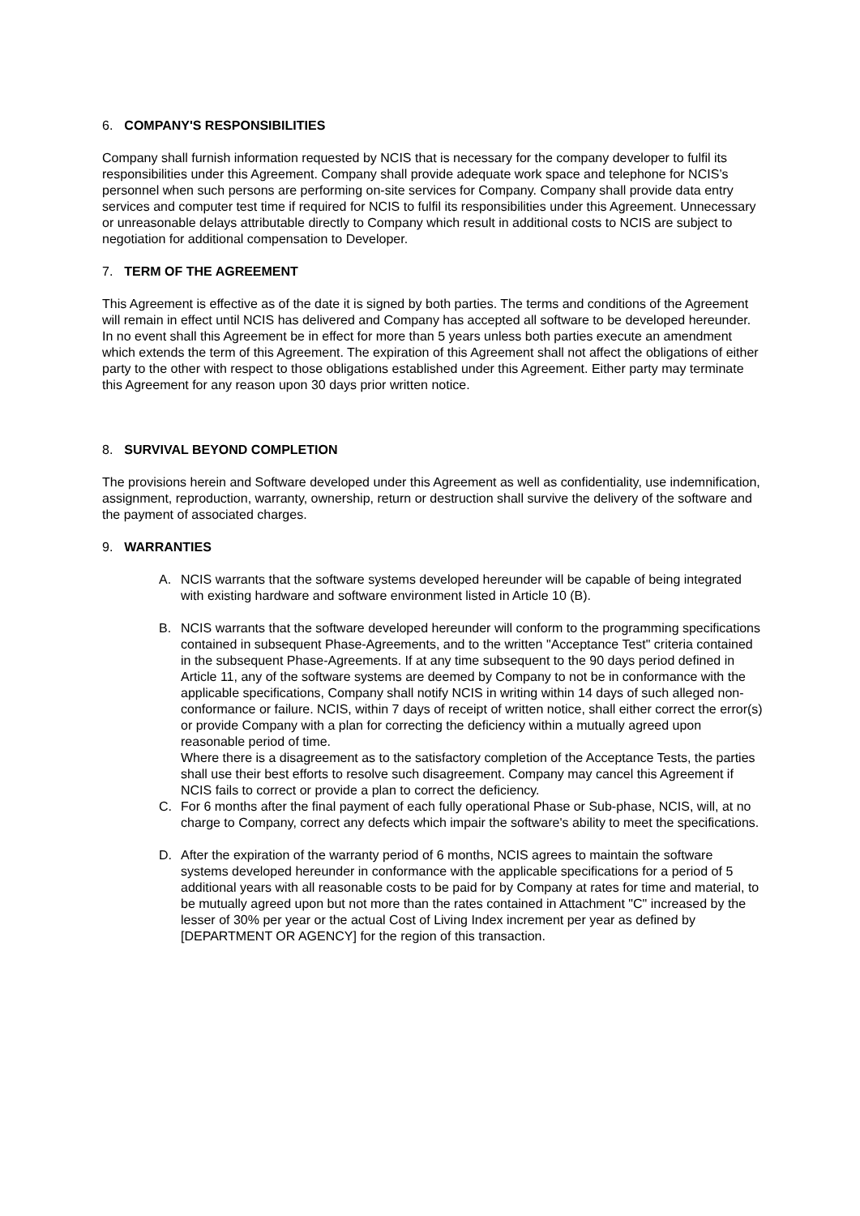6. COMPANY'S RESPONSIBILITIES
Company shall furnish information requested by NCIS that is necessary for the company developer to fulfil its responsibilities under this Agreement. Company shall provide adequate work space and telephone for NCIS’s personnel when such persons are performing on-site services for Company. Company shall provide data entry services and computer test time if required for NCIS to fulfil its responsibilities under this Agreement. Unnecessary or unreasonable delays attributable directly to Company which result in additional costs to NCIS are subject to negotiation for additional compensation to Developer.
7. TERM OF THE AGREEMENT
This Agreement is effective as of the date it is signed by both parties. The terms and conditions of the Agreement will remain in effect until NCIS has delivered and Company has accepted all software to be developed hereunder. In no event shall this Agreement be in effect for more than 5 years unless both parties execute an amendment which extends the term of this Agreement. The expiration of this Agreement shall not affect the obligations of either party to the other with respect to those obligations established under this Agreement. Either party may terminate this Agreement for any reason upon 30 days prior written notice.
8. SURVIVAL BEYOND COMPLETION
The provisions herein and Software developed under this Agreement as well as confidentiality, use indemnification, assignment, reproduction, warranty, ownership, return or destruction shall survive the delivery of the software and the payment of associated charges.
9. WARRANTIES
A. NCIS warrants that the software systems developed hereunder will be capable of being integrated with existing hardware and software environment listed in Article 10 (B).
B. NCIS warrants that the software developed hereunder will conform to the programming specifications contained in subsequent Phase-Agreements, and to the written "Acceptance Test" criteria contained in the subsequent Phase-Agreements. If at any time subsequent to the 90 days period defined in Article 11, any of the software systems are deemed by Company to not be in conformance with the applicable specifications, Company shall notify NCIS in writing within 14 days of such alleged non-conformance or failure. NCIS, within 7 days of receipt of written notice, shall either correct the error(s) or provide Company with a plan for correcting the deficiency within a mutually agreed upon reasonable period of time.
Where there is a disagreement as to the satisfactory completion of the Acceptance Tests, the parties shall use their best efforts to resolve such disagreement. Company may cancel this Agreement if NCIS fails to correct or provide a plan to correct the deficiency.
C. For 6 months after the final payment of each fully operational Phase or Sub-phase, NCIS, will, at no charge to Company, correct any defects which impair the software's ability to meet the specifications.
D. After the expiration of the warranty period of 6 months, NCIS agrees to maintain the software systems developed hereunder in conformance with the applicable specifications for a period of 5 additional years with all reasonable costs to be paid for by Company at rates for time and material, to be mutually agreed upon but not more than the rates contained in Attachment "C" increased by the lesser of 30% per year or the actual Cost of Living Index increment per year as defined by [DEPARTMENT OR AGENCY] for the region of this transaction.